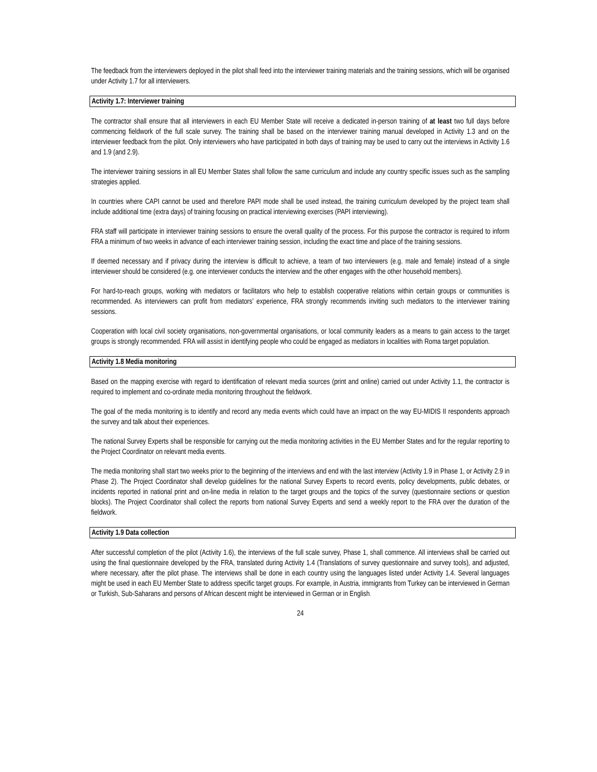The feedback from the interviewers deployed in the pilot shall feed into the interviewer training materials and the training sessions, which will be organised under Activity 1.7 for all interviewers.
Activity 1.7: Interviewer training
The contractor shall ensure that all interviewers in each EU Member State will receive a dedicated in-person training of at least two full days before commencing fieldwork of the full scale survey. The training shall be based on the interviewer training manual developed in Activity 1.3 and on the interviewer feedback from the pilot. Only interviewers who have participated in both days of training may be used to carry out the interviews in Activity 1.6 and 1.9 (and 2.9).
The interviewer training sessions in all EU Member States shall follow the same curriculum and include any country specific issues such as the sampling strategies applied.
In countries where CAPI cannot be used and therefore PAPI mode shall be used instead, the training curriculum developed by the project team shall include additional time (extra days) of training focusing on practical interviewing exercises (PAPI interviewing).
FRA staff will participate in interviewer training sessions to ensure the overall quality of the process. For this purpose the contractor is required to inform FRA a minimum of two weeks in advance of each interviewer training session, including the exact time and place of the training sessions.
If deemed necessary and if privacy during the interview is difficult to achieve, a team of two interviewers (e.g. male and female) instead of a single interviewer should be considered (e.g. one interviewer conducts the interview and the other engages with the other household members).
For hard-to-reach groups, working with mediators or facilitators who help to establish cooperative relations within certain groups or communities is recommended. As interviewers can profit from mediators’ experience, FRA strongly recommends inviting such mediators to the interviewer training sessions.
Cooperation with local civil society organisations, non-governmental organisations, or local community leaders as a means to gain access to the target groups is strongly recommended. FRA will assist in identifying people who could be engaged as mediators in localities with Roma target population.
Activity 1.8 Media monitoring
Based on the mapping exercise with regard to identification of relevant media sources (print and online) carried out under Activity 1.1, the contractor is required to implement and co-ordinate media monitoring throughout the fieldwork.
The goal of the media monitoring is to identify and record any media events which could have an impact on the way EU-MIDIS II respondents approach the survey and talk about their experiences.
The national Survey Experts shall be responsible for carrying out the media monitoring activities in the EU Member States and for the regular reporting to the Project Coordinator on relevant media events.
The media monitoring shall start two weeks prior to the beginning of the interviews and end with the last interview (Activity 1.9 in Phase 1, or Activity 2.9 in Phase 2). The Project Coordinator shall develop guidelines for the national Survey Experts to record events, policy developments, public debates, or incidents reported in national print and on-line media in relation to the target groups and the topics of the survey (questionnaire sections or question blocks). The Project Coordinator shall collect the reports from national Survey Experts and send a weekly report to the FRA over the duration of the fieldwork.
Activity 1.9 Data collection
After successful completion of the pilot (Activity 1.6), the interviews of the full scale survey, Phase 1, shall commence. All interviews shall be carried out using the final questionnaire developed by the FRA, translated during Activity 1.4 (Translations of survey questionnaire and survey tools), and adjusted, where necessary, after the pilot phase. The interviews shall be done in each country using the languages listed under Activity 1.4. Several languages might be used in each EU Member State to address specific target groups. For example, in Austria, immigrants from Turkey can be interviewed in German or Turkish, Sub-Saharans and persons of African descent might be interviewed in German or in English.
24